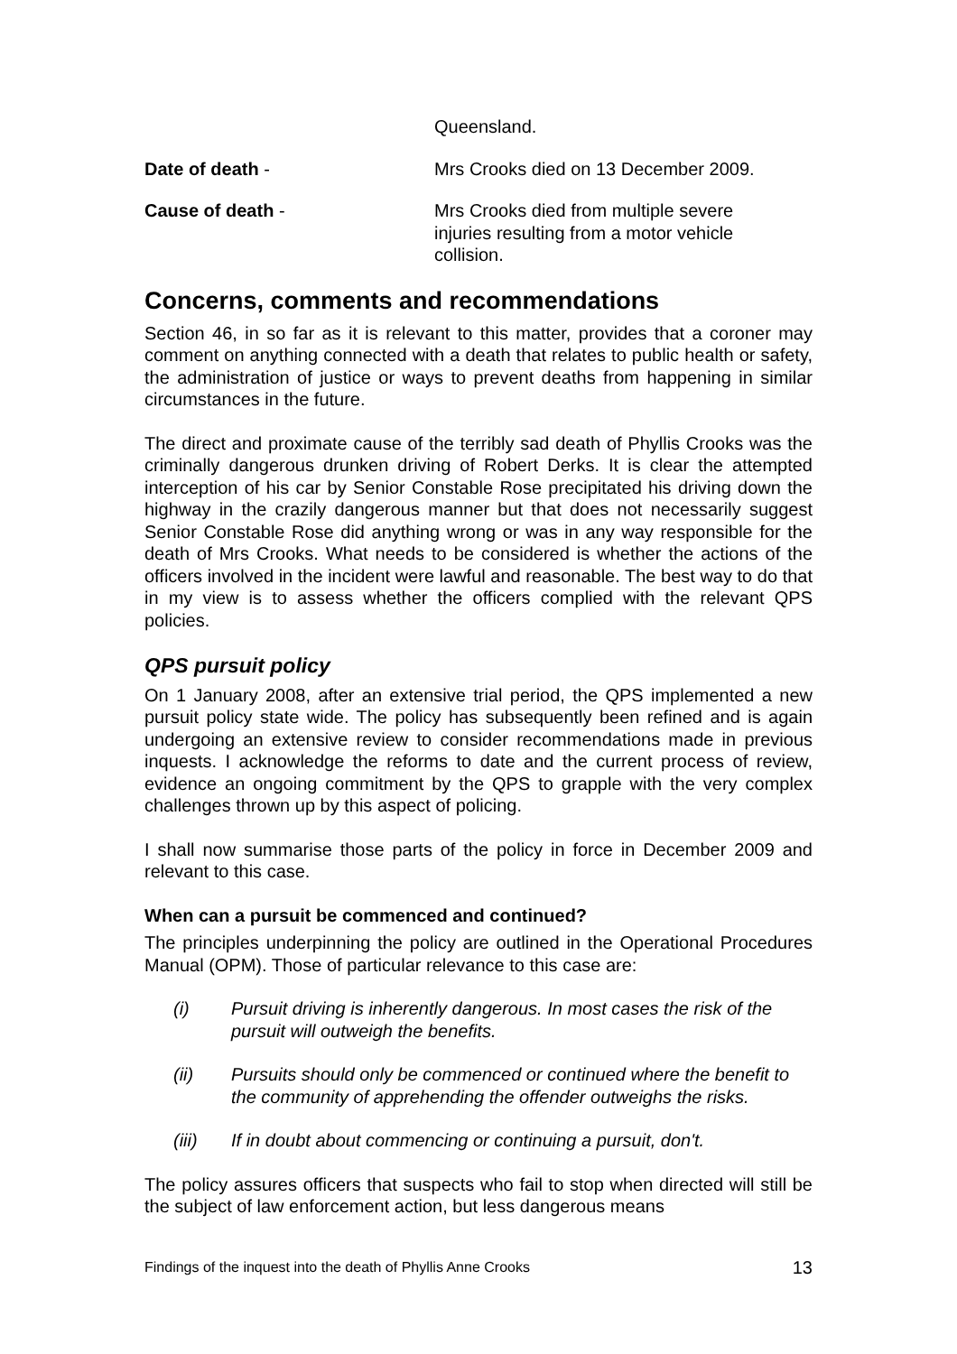Queensland.
Date of death - Mrs Crooks died on 13 December 2009.
Cause of death - Mrs Crooks died from multiple severe injuries resulting from a motor vehicle collision.
Concerns, comments and recommendations
Section 46, in so far as it is relevant to this matter, provides that a coroner may comment on anything connected with a death that relates to public health or safety, the administration of justice or ways to prevent deaths from happening in similar circumstances in the future.
The direct and proximate cause of the terribly sad death of Phyllis Crooks was the criminally dangerous drunken driving of Robert Derks. It is clear the attempted interception of his car by Senior Constable Rose precipitated his driving down the highway in the crazily dangerous manner but that does not necessarily suggest Senior Constable Rose did anything wrong or was in any way responsible for the death of Mrs Crooks. What needs to be considered is whether the actions of the officers involved in the incident were lawful and reasonable. The best way to do that in my view is to assess whether the officers complied with the relevant QPS policies.
QPS pursuit policy
On 1 January 2008, after an extensive trial period, the QPS implemented a new pursuit policy state wide. The policy has subsequently been refined and is again undergoing an extensive review to consider recommendations made in previous inquests. I acknowledge the reforms to date and the current process of review, evidence an ongoing commitment by the QPS to grapple with the very complex challenges thrown up by this aspect of policing.
I shall now summarise those parts of the policy in force in December 2009 and relevant to this case.
When can a pursuit be commenced and continued?
The principles underpinning the policy are outlined in the Operational Procedures Manual (OPM). Those of particular relevance to this case are:
(i) Pursuit driving is inherently dangerous. In most cases the risk of the pursuit will outweigh the benefits.
(ii) Pursuits should only be commenced or continued where the benefit to the community of apprehending the offender outweighs the risks.
(iii) If in doubt about commencing or continuing a pursuit, don't.
The policy assures officers that suspects who fail to stop when directed will still be the subject of law enforcement action, but less dangerous means
Findings of the inquest into the death of Phyllis Anne Crooks 13